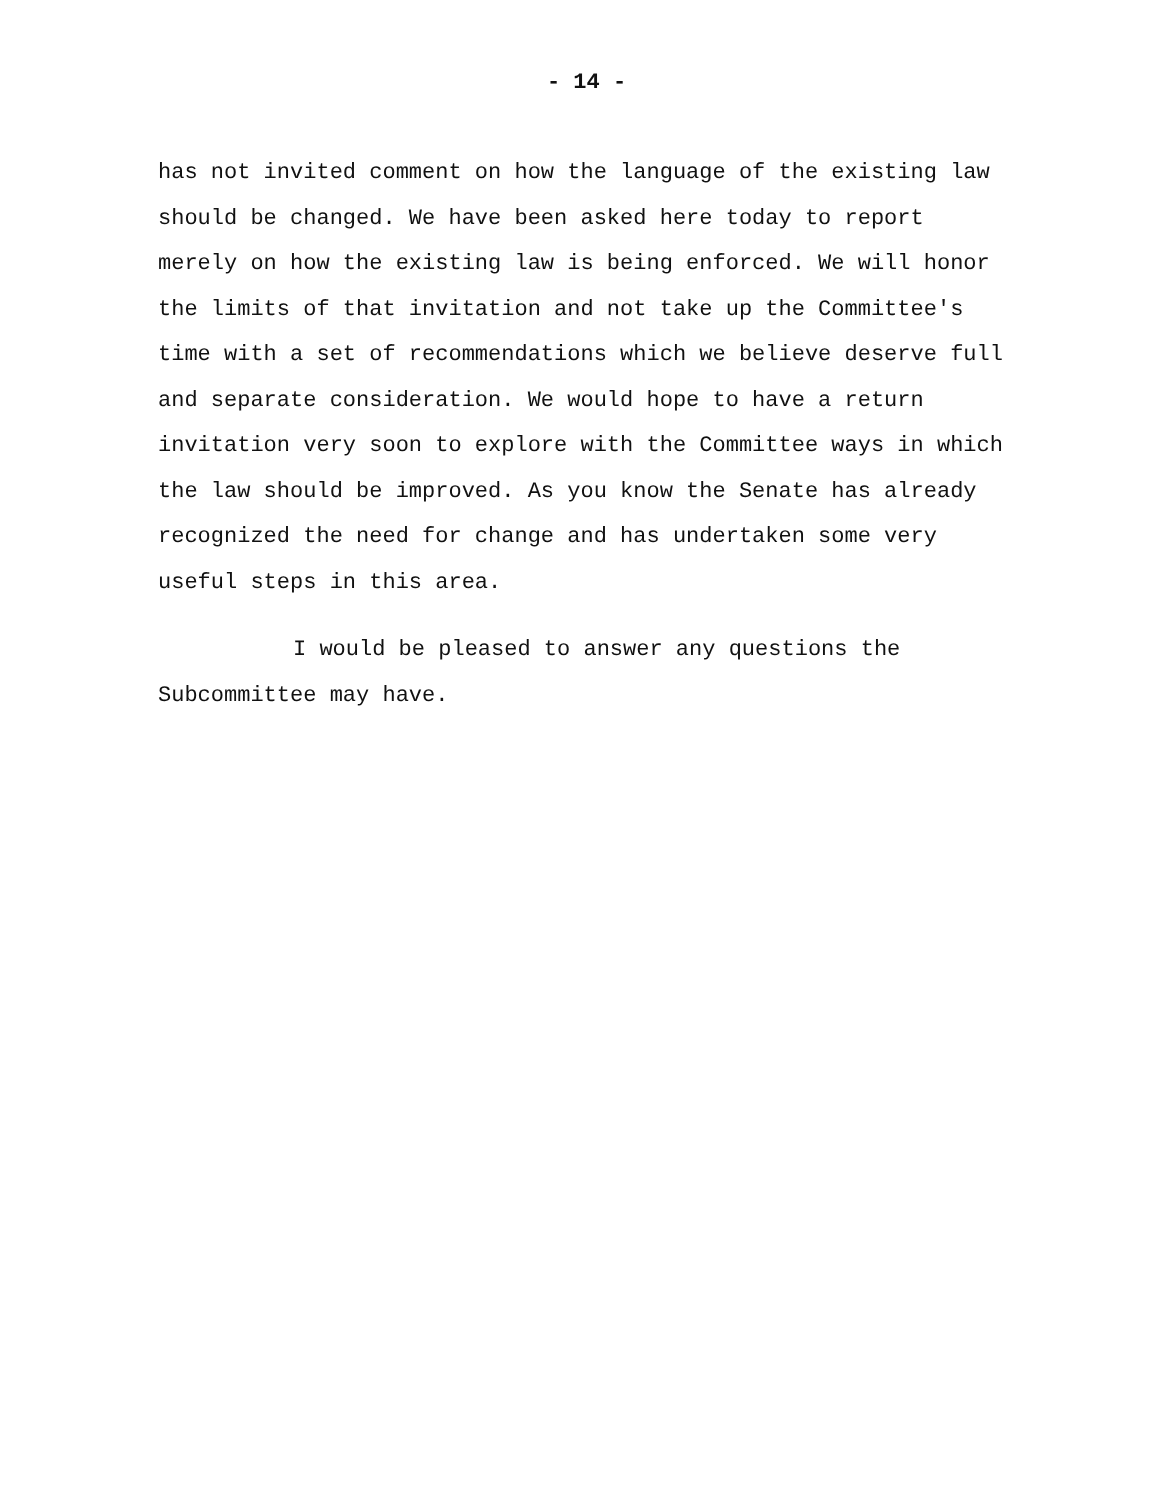- 14 -
has not invited comment on how the language of the existing law
should be changed. We have been asked here today to report
merely on how the existing law is being enforced. We will honor
the limits of that invitation and not take up the Committee's
time with a set of recommendations which we believe deserve full
and separate consideration. We would hope to have a return
invitation very soon to explore with the Committee ways in which
the law should be improved. As you know the Senate has already
recognized the need for change and has undertaken some very
useful steps in this area.
I would be pleased to answer any questions the
Subcommittee may have.